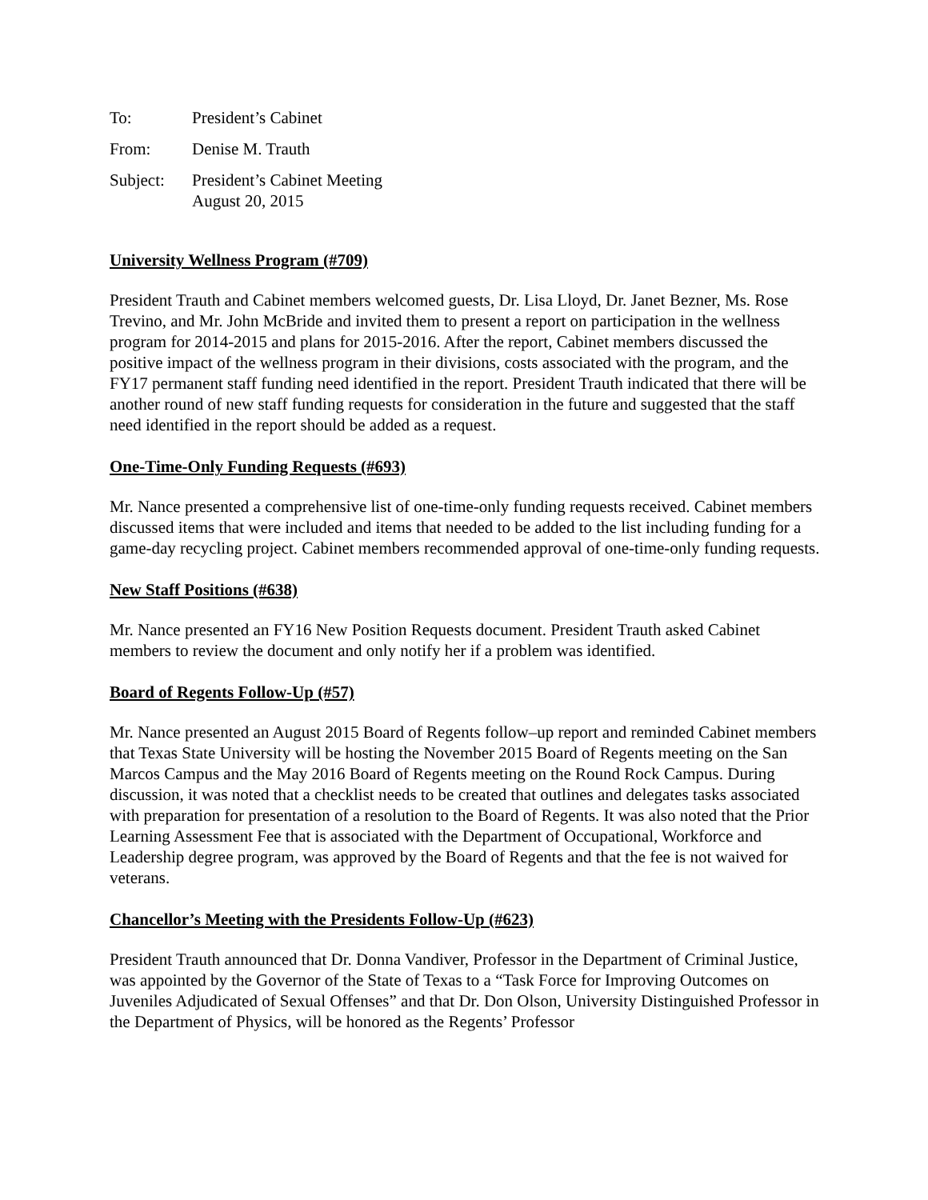| To: | President’s Cabinet |
| From: | Denise M. Trauth |
| Subject: | President’s Cabinet Meeting August 20, 2015 |
University Wellness Program (#709)
President Trauth and Cabinet members welcomed guests, Dr. Lisa Lloyd, Dr. Janet Bezner, Ms. Rose Trevino, and Mr. John McBride and invited them to present a report on participation in the wellness program for 2014-2015 and plans for 2015-2016. After the report, Cabinet members discussed the positive impact of the wellness program in their divisions, costs associated with the program, and the FY17 permanent staff funding need identified in the report. President Trauth indicated that there will be another round of new staff funding requests for consideration in the future and suggested that the staff need identified in the report should be added as a request.
One-Time-Only Funding Requests (#693)
Mr. Nance presented a comprehensive list of one-time-only funding requests received. Cabinet members discussed items that were included and items that needed to be added to the list including funding for a game-day recycling project. Cabinet members recommended approval of one-time-only funding requests.
New Staff Positions (#638)
Mr. Nance presented an FY16 New Position Requests document. President Trauth asked Cabinet members to review the document and only notify her if a problem was identified.
Board of Regents Follow-Up (#57)
Mr. Nance presented an August 2015 Board of Regents follow–up report and reminded Cabinet members that Texas State University will be hosting the November 2015 Board of Regents meeting on the San Marcos Campus and the May 2016 Board of Regents meeting on the Round Rock Campus. During discussion, it was noted that a checklist needs to be created that outlines and delegates tasks associated with preparation for presentation of a resolution to the Board of Regents. It was also noted that the Prior Learning Assessment Fee that is associated with the Department of Occupational, Workforce and Leadership degree program, was approved by the Board of Regents and that the fee is not waived for veterans.
Chancellor’s Meeting with the Presidents Follow-Up (#623)
President Trauth announced that Dr. Donna Vandiver, Professor in the Department of Criminal Justice, was appointed by the Governor of the State of Texas to a “Task Force for Improving Outcomes on Juveniles Adjudicated of Sexual Offenses” and that Dr. Don Olson, University Distinguished Professor in the Department of Physics, will be honored as the Regents’ Professor